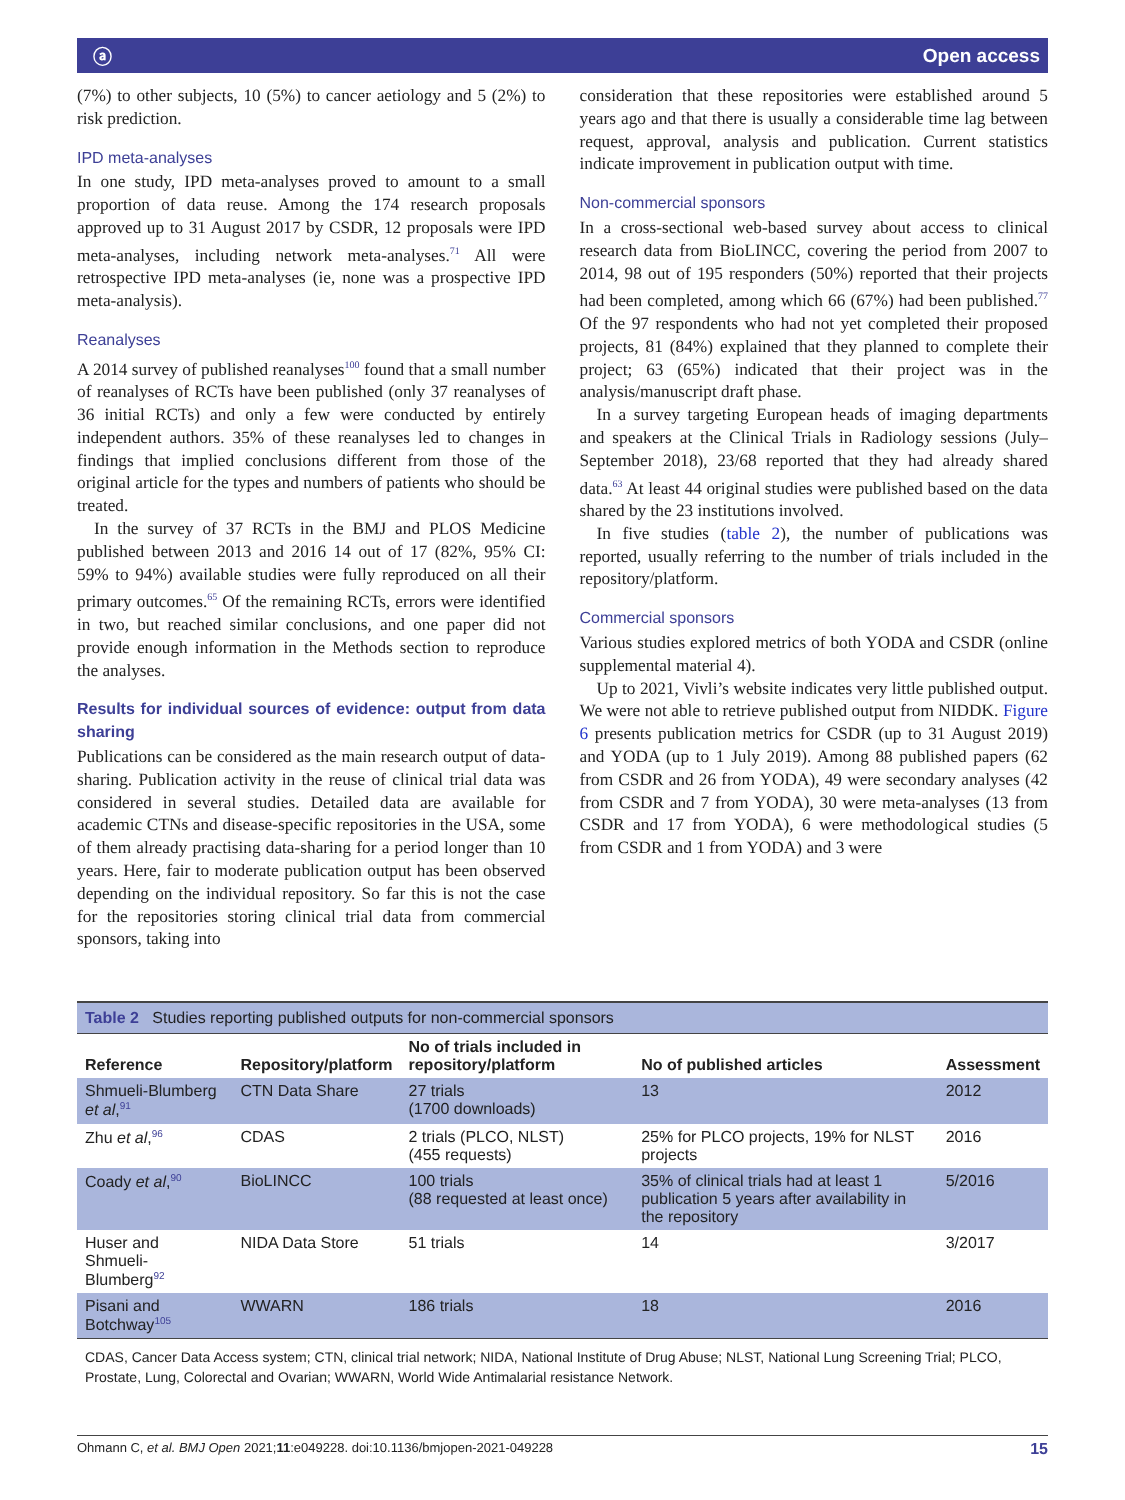ⓐ Open access
(7%) to other subjects, 10 (5%) to cancer aetiology and 5 (2%) to risk prediction.
IPD meta-analyses
In one study, IPD meta-analyses proved to amount to a small proportion of data reuse. Among the 174 research proposals approved up to 31 August 2017 by CSDR, 12 proposals were IPD meta-analyses, including network meta-analyses.<sup>71</sup> All were retrospective IPD meta-analyses (ie, none was a prospective IPD meta-analysis).
Reanalyses
A 2014 survey of published reanalyses<sup>100</sup> found that a small number of reanalyses of RCTs have been published (only 37 reanalyses of 36 initial RCTs) and only a few were conducted by entirely independent authors. 35% of these reanalyses led to changes in findings that implied conclusions different from those of the original article for the types and numbers of patients who should be treated.
In the survey of 37 RCTs in the BMJ and PLOS Medicine published between 2013 and 2016 14 out of 17 (82%, 95% CI: 59% to 94%) available studies were fully reproduced on all their primary outcomes.<sup>65</sup> Of the remaining RCTs, errors were identified in two, but reached similar conclusions, and one paper did not provide enough information in the Methods section to reproduce the analyses.
Results for individual sources of evidence: output from data sharing
Publications can be considered as the main research output of data-sharing. Publication activity in the reuse of clinical trial data was considered in several studies. Detailed data are available for academic CTNs and disease-specific repositories in the USA, some of them already practising data-sharing for a period longer than 10 years. Here, fair to moderate publication output has been observed depending on the individual repository. So far this is not the case for the repositories storing clinical trial data from commercial sponsors, taking into
consideration that these repositories were established around 5 years ago and that there is usually a considerable time lag between request, approval, analysis and publication. Current statistics indicate improvement in publication output with time.
Non-commercial sponsors
In a cross-sectional web-based survey about access to clinical research data from BioLINCC, covering the period from 2007 to 2014, 98 out of 195 responders (50%) reported that their projects had been completed, among which 66 (67%) had been published.<sup>77</sup> Of the 97 respondents who had not yet completed their proposed projects, 81 (84%) explained that they planned to complete their project; 63 (65%) indicated that their project was in the analysis/manuscript draft phase.
In a survey targeting European heads of imaging departments and speakers at the Clinical Trials in Radiology sessions (July–September 2018), 23/68 reported that they had already shared data.<sup>63</sup> At least 44 original studies were published based on the data shared by the 23 institutions involved.
In five studies (table 2), the number of publications was reported, usually referring to the number of trials included in the repository/platform.
Commercial sponsors
Various studies explored metrics of both YODA and CSDR (online supplemental material 4).
Up to 2021, Vivli’s website indicates very little published output. We were not able to retrieve published output from NIDDK. Figure 6 presents publication metrics for CSDR (up to 31 August 2019) and YODA (up to 1 July 2019). Among 88 published papers (62 from CSDR and 26 from YODA), 49 were secondary analyses (42 from CSDR and 7 from YODA), 30 were meta-analyses (13 from CSDR and 17 from YODA), 6 were methodological studies (5 from CSDR and 1 from YODA) and 3 were
Table 2 Studies reporting published outputs for non-commercial sponsors
| Reference | Repository/platform | No of trials included in repository/platform | No of published articles | Assessment |
| --- | --- | --- | --- | --- |
| Shmueli-Blumberg et al ,<sup>91</sup> | CTN Data Share | 27 trials (1700 downloads) | 13 | 2012 |
| Zhu et al ,<sup>96</sup> | CDAS | 2 trials (PLCO, NLST) (455 requests) | 25% for PLCO projects, 19% for NLST projects | 2016 |
| Coady et al ,<sup>90</sup> | BioLINCC | 100 trials (88 requested at least once) | 35% of clinical trials had at least 1 publication 5 years after availability in the repository | 5/2016 |
| Huser and Shmueli-Blumberg<sup>92</sup> | NIDA Data Store | 51 trials | 14 | 3/2017 |
| Pisani and Botchway<sup>105</sup> | WWARN | 186 trials | 18 | 2016 |
CDAS, Cancer Data Access system; CTN, clinical trial network; NIDA, National Institute of Drug Abuse; NLST, National Lung Screening Trial; PLCO, Prostate, Lung, Colorectal and Ovarian; WWARN, World Wide Antimalarial resistance Network.
Ohmann C, et al. BMJ Open 2021;11:e049228. doi:10.1136/bmjopen-2021-049228 15